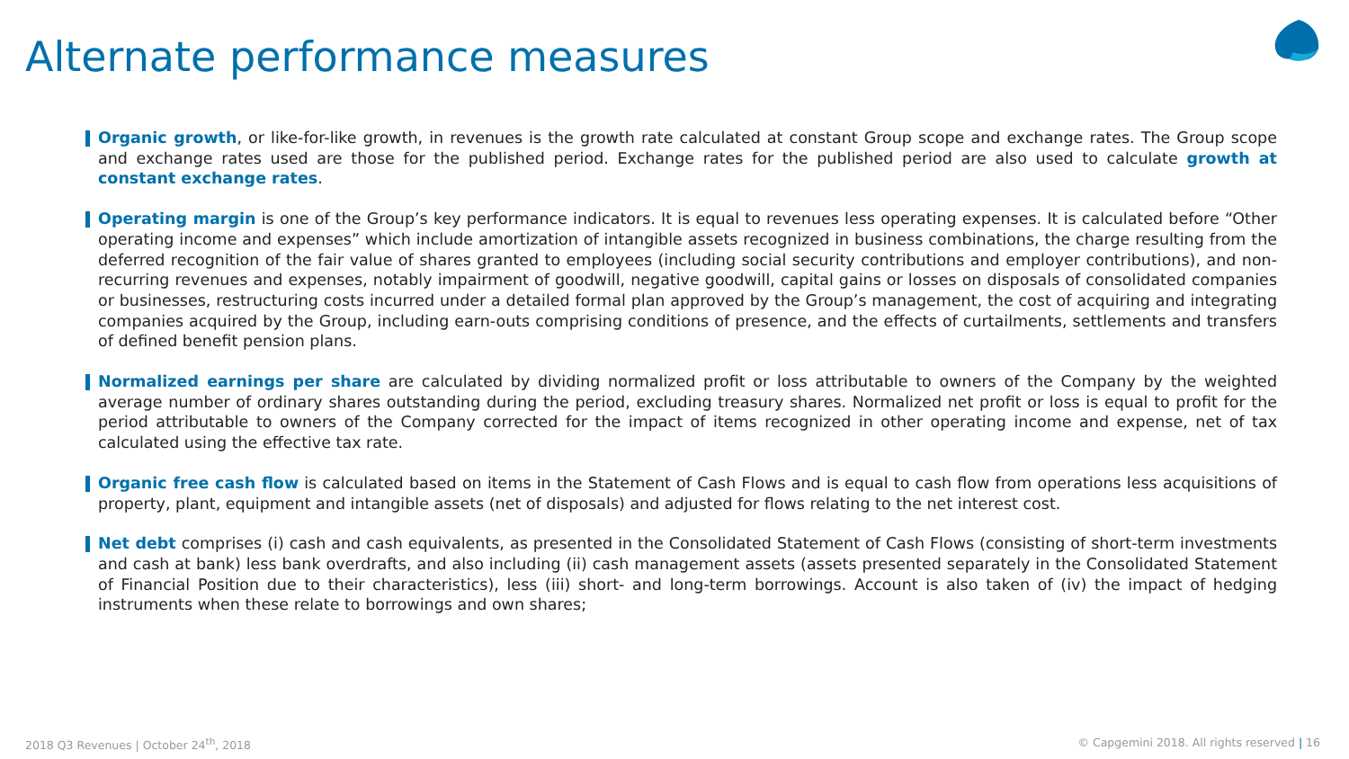Alternate performance measures
Organic growth, or like-for-like growth, in revenues is the growth rate calculated at constant Group scope and exchange rates. The Group scope and exchange rates used are those for the published period. Exchange rates for the published period are also used to calculate growth at constant exchange rates.
Operating margin is one of the Group’s key performance indicators. It is equal to revenues less operating expenses. It is calculated before “Other operating income and expenses” which include amortization of intangible assets recognized in business combinations, the charge resulting from the deferred recognition of the fair value of shares granted to employees (including social security contributions and employer contributions), and non-recurring revenues and expenses, notably impairment of goodwill, negative goodwill, capital gains or losses on disposals of consolidated companies or businesses, restructuring costs incurred under a detailed formal plan approved by the Group’s management, the cost of acquiring and integrating companies acquired by the Group, including earn-outs comprising conditions of presence, and the effects of curtailments, settlements and transfers of defined benefit pension plans.
Normalized earnings per share are calculated by dividing normalized profit or loss attributable to owners of the Company by the weighted average number of ordinary shares outstanding during the period, excluding treasury shares. Normalized net profit or loss is equal to profit for the period attributable to owners of the Company corrected for the impact of items recognized in other operating income and expense, net of tax calculated using the effective tax rate.
Organic free cash flow is calculated based on items in the Statement of Cash Flows and is equal to cash flow from operations less acquisitions of property, plant, equipment and intangible assets (net of disposals) and adjusted for flows relating to the net interest cost.
Net debt comprises (i) cash and cash equivalents, as presented in the Consolidated Statement of Cash Flows (consisting of short-term investments and cash at bank) less bank overdrafts, and also including (ii) cash management assets (assets presented separately in the Consolidated Statement of Financial Position due to their characteristics), less (iii) short- and long-term borrowings. Account is also taken of (iv) the impact of hedging instruments when these relate to borrowings and own shares;
2018 Q3 Revenues | October 24<sup>th</sup>, 2018
© Capgemini 2018. All rights reserved | 16